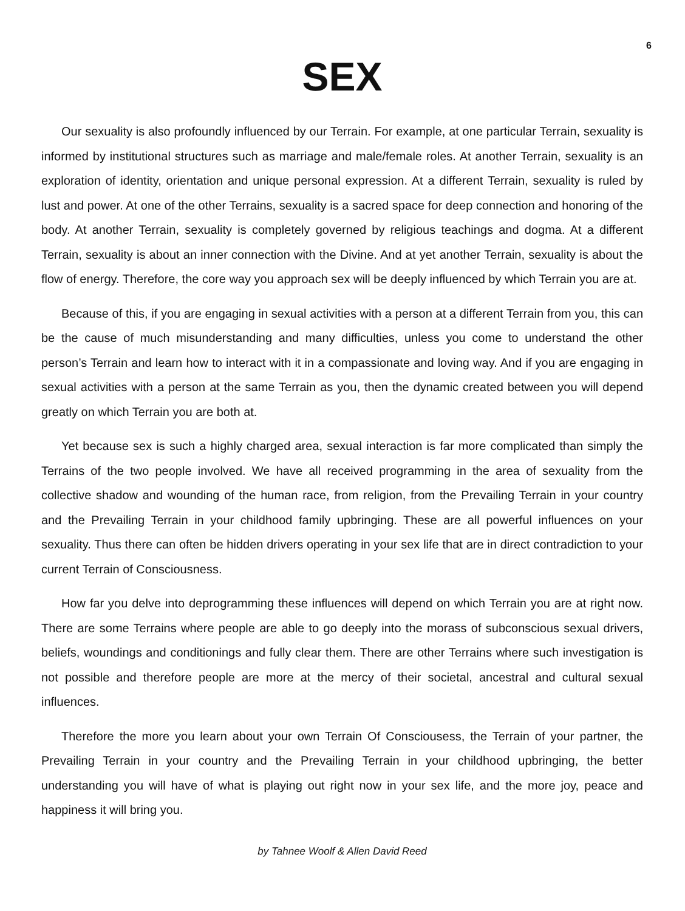6
SEX
Our sexuality is also profoundly influenced by our Terrain. For example, at one particular Terrain, sexuality is informed by institutional structures such as marriage and male/female roles. At another Terrain, sexuality is an exploration of identity, orientation and unique personal expression. At a different Terrain, sexuality is ruled by lust and power. At one of the other Terrains, sexuality is a sacred space for deep connection and honoring of the body. At another Terrain, sexuality is completely governed by religious teachings and dogma. At a different Terrain, sexuality is about an inner connection with the Divine. And at yet another Terrain, sexuality is about the flow of energy. Therefore, the core way you approach sex will be deeply influenced by which Terrain you are at.
Because of this, if you are engaging in sexual activities with a person at a different Terrain from you, this can be the cause of much misunderstanding and many difficulties, unless you come to understand the other person’s Terrain and learn how to interact with it in a compassionate and loving way. And if you are engaging in sexual activities with a person at the same Terrain as you, then the dynamic created between you will depend greatly on which Terrain you are both at.
Yet because sex is such a highly charged area, sexual interaction is far more complicated than simply the Terrains of the two people involved. We have all received programming in the area of sexuality from the collective shadow and wounding of the human race, from religion, from the Prevailing Terrain in your country and the Prevailing Terrain in your childhood family upbringing. These are all powerful influences on your sexuality. Thus there can often be hidden drivers operating in your sex life that are in direct contradiction to your current Terrain of Consciousness.
How far you delve into deprogramming these influences will depend on which Terrain you are at right now. There are some Terrains where people are able to go deeply into the morass of subconscious sexual drivers, beliefs, woundings and conditionings and fully clear them. There are other Terrains where such investigation is not possible and therefore people are more at the mercy of their societal, ancestral and cultural sexual influences.
Therefore the more you learn about your own Terrain Of Consciousess, the Terrain of your partner, the Prevailing Terrain in your country and the Prevailing Terrain in your childhood upbringing, the better understanding you will have of what is playing out right now in your sex life, and the more joy, peace and happiness it will bring you.
by Tahnee Woolf & Allen David Reed